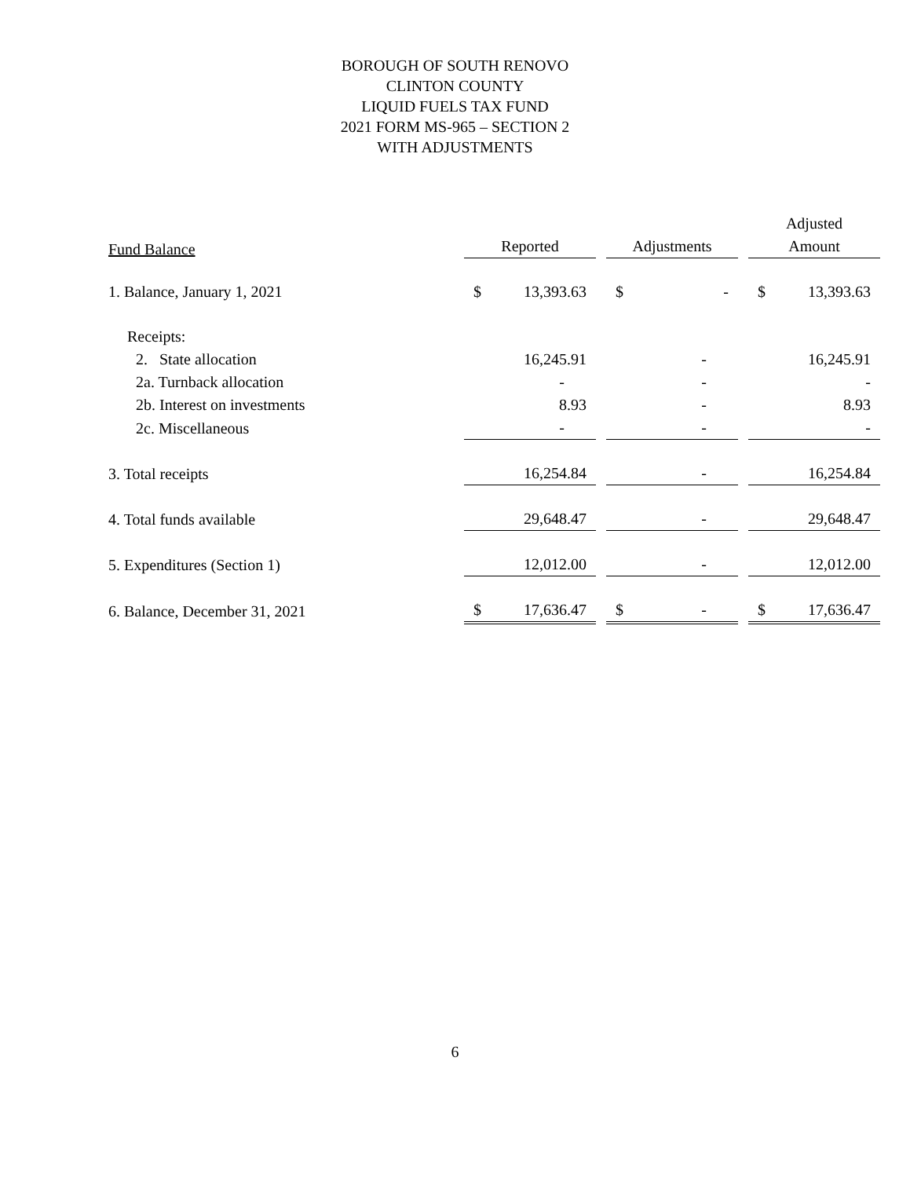BOROUGH OF SOUTH RENOVO
CLINTON COUNTY
LIQUID FUELS TAX FUND
2021 FORM MS-965 – SECTION 2
WITH ADJUSTMENTS
| | | | | | Adjusted |
| --- | --- | --- | --- | --- | --- |
| Fund Balance | Reported | | Adjustments | | Amount |
| 1. Balance, January 1, 2021 | $ 13,393.63 | | $ - | | $ 13,393.63 |
| Receipts: | | | | | |
| 2. State allocation | 16,245.91 | | - | | 16,245.91 |
| 2a. Turnback allocation | - | | - | | - |
| 2b. Interest on investments | 8.93 | | - | | 8.93 |
| 2c. Miscellaneous | - | | - | | - |
| 3. Total receipts | 16,254.84 | | - | | 16,254.84 |
| 4. Total funds available | 29,648.47 | | - | | 29,648.47 |
| 5. Expenditures (Section 1) | 12,012.00 | | - | | 12,012.00 |
| 6. Balance, December 31, 2021 | $ 17,636.47 | | $ - | | $ 17,636.47 |
6